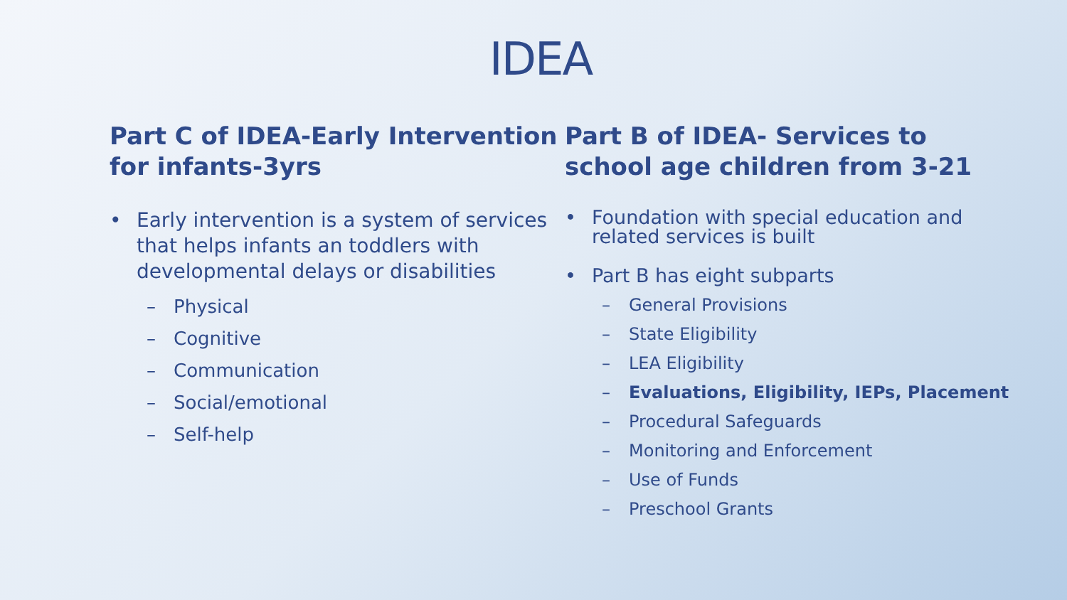IDEA
Part C of IDEA-Early Intervention for infants-3yrs
• Early intervention is a system of services that helps infants an toddlers with developmental delays or disabilities
– Physical
– Cognitive
– Communication
– Social/emotional
– Self-help
Part B of IDEA- Services to school age children from 3-21
• Foundation with special education and related services is built
• Part B has eight subparts
– General Provisions
– State Eligibility
– LEA Eligibility
– Evaluations, Eligibility, IEPs, Placement
– Procedural Safeguards
– Monitoring and Enforcement
– Use of Funds
– Preschool Grants